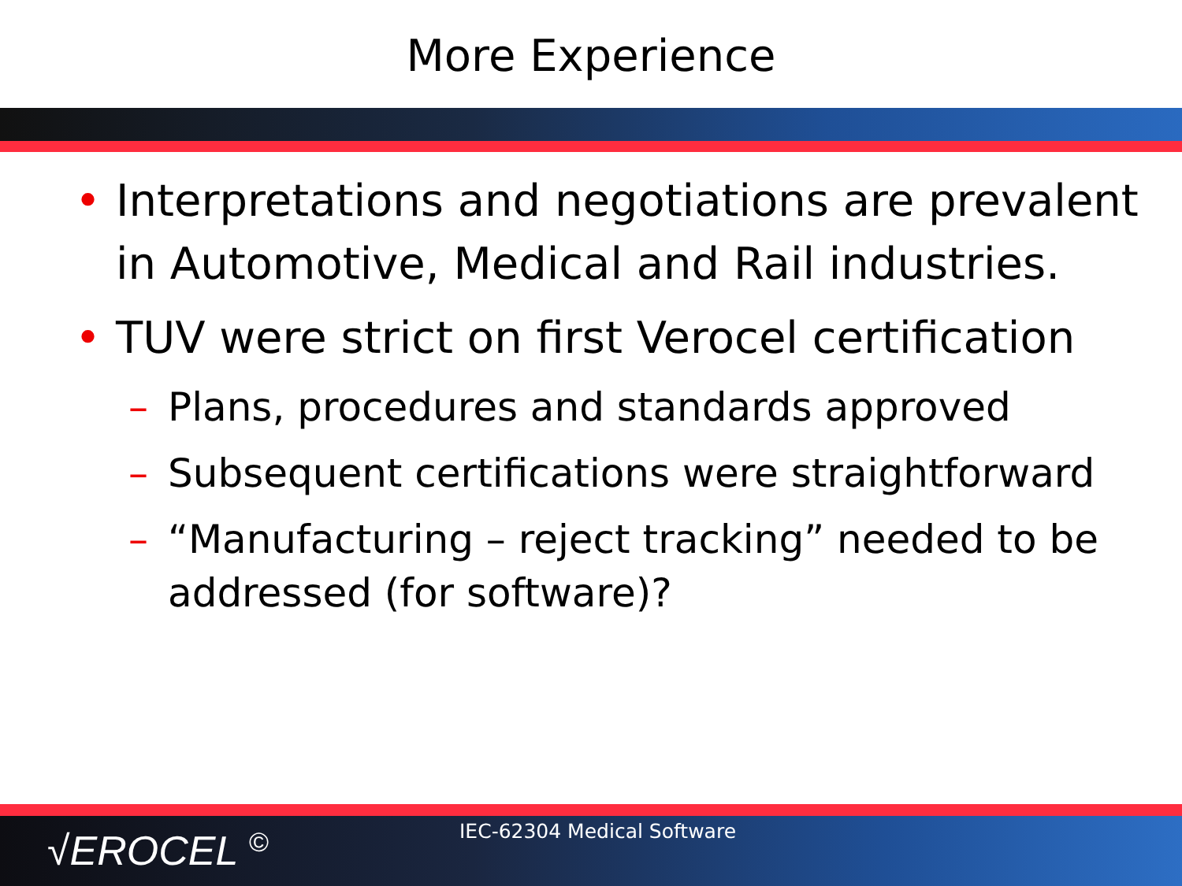More Experience
• Interpretations and negotiations are prevalent in Automotive, Medical and Rail industries.
• TUV were strict on first Verocel certification
– Plans, procedures and standards approved
– Subsequent certifications were straightforward
– “Manufacturing – reject tracking” needed to be addressed (for software)?
√EROCEL © IEC-62304 Medical Software